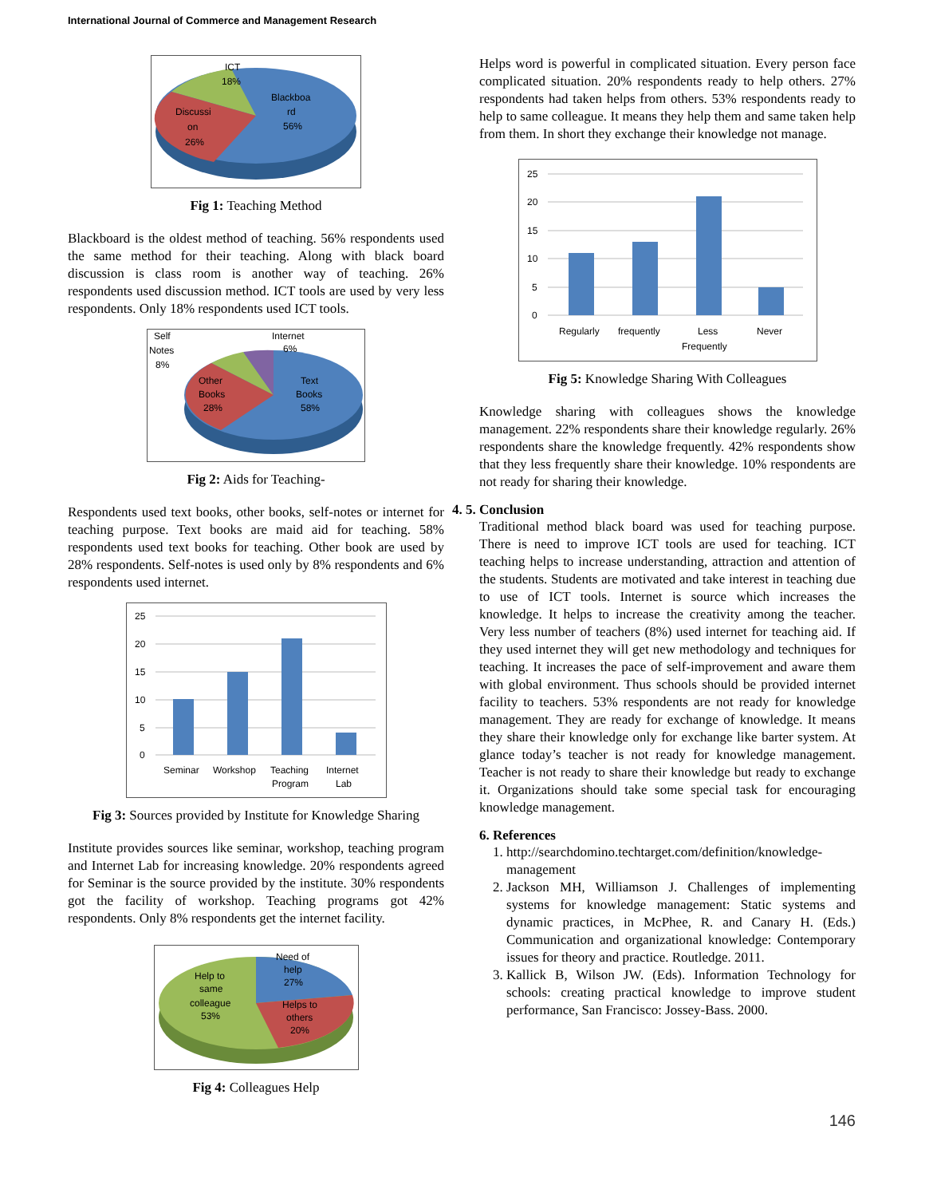International Journal of Commerce and Management Research
ICT
18%
Blackboa
rd
56%
Discussi
on
26%
Fig 1: Teaching Method
Blackboard is the oldest method of teaching. 56% respondents used the same method for their teaching. Along with black board discussion is class room is another way of teaching. 26% respondents used discussion method. ICT tools are used by very less respondents. Only 18% respondents used ICT tools.
Self
Notes
8%
Internet
6%
Other
Books
28%
Text
Books
58%
Fig 2: Aids for Teaching-
Respondents used text books, other books, self-notes or internet for teaching purpose. Text books are maid aid for teaching. 58% respondents used text books for teaching. Other book are used by 28% respondents. Self-notes is used only by 8% respondents and 6% respondents used internet.
25
20
15
10
5
0
Seminar
Workshop
Teaching
Program
Internet
Lab
Fig 3: Sources provided by Institute for Knowledge Sharing
Institute provides sources like seminar, workshop, teaching program and Internet Lab for increasing knowledge. 20% respondents agreed for Seminar is the source provided by the institute. 30% respondents got the facility of workshop. Teaching programs got 42% respondents. Only 8% respondents get the internet facility.
Help to
same
colleague
53%
Need of
help
27%
Helps to
others
20%
Fig 4: Colleagues Help
Helps word is powerful in complicated situation. Every person face complicated situation. 20% respondents ready to help others. 27% respondents had taken helps from others. 53% respondents ready to help to same colleague. It means they help them and same taken help from them. In short they exchange their knowledge not manage.
25
20
15
10
5
0
Regularly
frequently
Less
Frequently
Never
Fig 5: Knowledge Sharing With Colleagues
Knowledge sharing with colleagues shows the knowledge management. 22% respondents share their knowledge regularly. 26% respondents share the knowledge frequently. 42% respondents show that they less frequently share their knowledge. 10% respondents are not ready for sharing their knowledge.
4. 5. Conclusion
Traditional method black board was used for teaching purpose. There is need to improve ICT tools are used for teaching. ICT teaching helps to increase understanding, attraction and attention of the students. Students are motivated and take interest in teaching due to use of ICT tools. Internet is source which increases the knowledge. It helps to increase the creativity among the teacher. Very less number of teachers (8%) used internet for teaching aid. If they used internet they will get new methodology and techniques for teaching. It increases the pace of self-improvement and aware them with global environment. Thus schools should be provided internet facility to teachers. 53% respondents are not ready for knowledge management. They are ready for exchange of knowledge. It means they share their knowledge only for exchange like barter system. At glance today’s teacher is not ready for knowledge management. Teacher is not ready to share their knowledge but ready to exchange it. Organizations should take some special task for encouraging knowledge management.
6. References
1. http://searchdomino.techtarget.com/definition/knowledge-management
2. Jackson MH, Williamson J. Challenges of implementing systems for knowledge management: Static systems and dynamic practices, in McPhee, R. and Canary H. (Eds.) Communication and organizational knowledge: Contemporary issues for theory and practice. Routledge. 2011.
3. Kallick B, Wilson JW. (Eds). Information Technology for schools: creating practical knowledge to improve student performance, San Francisco: Jossey-Bass. 2000.
146